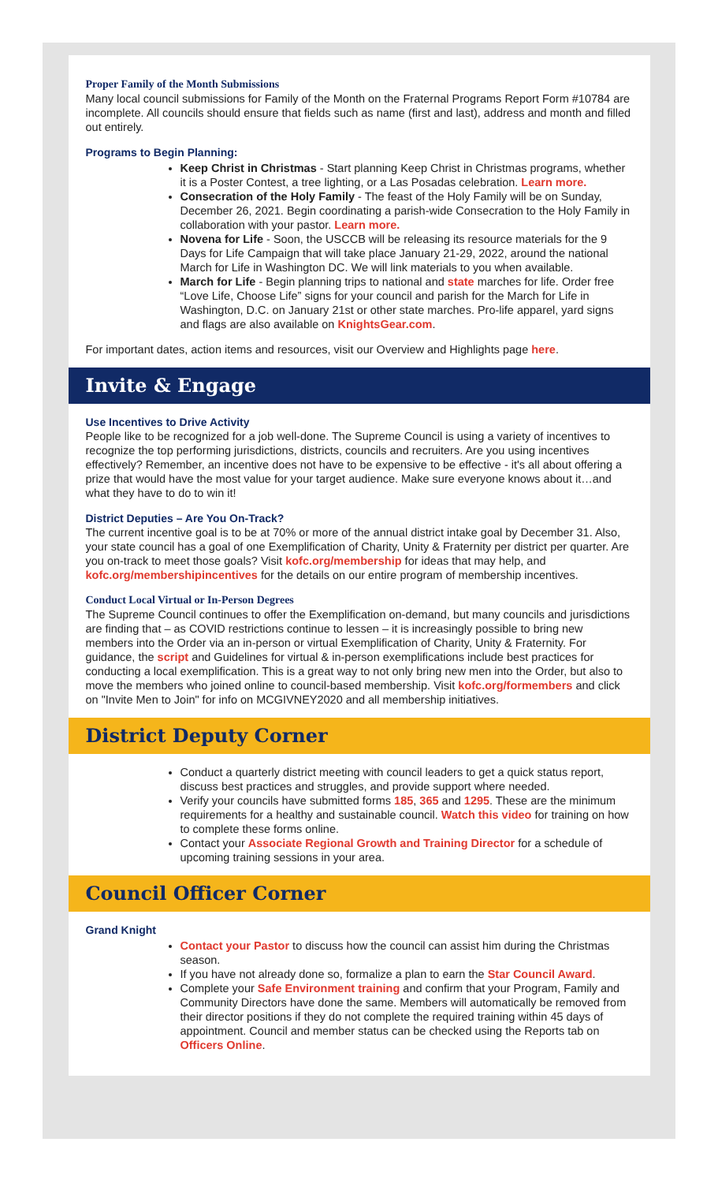Proper Family of the Month Submissions
Many local council submissions for Family of the Month on the Fraternal Programs Report Form #10784 are incomplete. All councils should ensure that fields such as name (first and last), address and month and filled out entirely.
Programs to Begin Planning:
Keep Christ in Christmas - Start planning Keep Christ in Christmas programs, whether it is a Poster Contest, a tree lighting, or a Las Posadas celebration. Learn more.
Consecration of the Holy Family - The feast of the Holy Family will be on Sunday, December 26, 2021. Begin coordinating a parish-wide Consecration to the Holy Family in collaboration with your pastor. Learn more.
Novena for Life - Soon, the USCCB will be releasing its resource materials for the 9 Days for Life Campaign that will take place January 21-29, 2022, around the national March for Life in Washington DC. We will link materials to you when available.
March for Life - Begin planning trips to national and state marches for life. Order free “Love Life, Choose Life” signs for your council and parish for the March for Life in Washington, D.C. on January 21st or other state marches. Pro-life apparel, yard signs and flags are also available on KnightsGear.com.
For important dates, action items and resources, visit our Overview and Highlights page here.
Invite & Engage
Use Incentives to Drive Activity
People like to be recognized for a job well-done. The Supreme Council is using a variety of incentives to recognize the top performing jurisdictions, districts, councils and recruiters. Are you using incentives effectively? Remember, an incentive does not have to be expensive to be effective - it's all about offering a prize that would have the most value for your target audience. Make sure everyone knows about it…and what they have to do to win it!
District Deputies – Are You On-Track?
The current incentive goal is to be at 70% or more of the annual district intake goal by December 31. Also, your state council has a goal of one Exemplification of Charity, Unity & Fraternity per district per quarter. Are you on-track to meet those goals? Visit kofc.org/membership for ideas that may help, and kofc.org/membershipincentives for the details on our entire program of membership incentives.
Conduct Local Virtual or In-Person Degrees
The Supreme Council continues to offer the Exemplification on-demand, but many councils and jurisdictions are finding that – as COVID restrictions continue to lessen – it is increasingly possible to bring new members into the Order via an in-person or virtual Exemplification of Charity, Unity & Fraternity. For guidance, the script and Guidelines for virtual & in-person exemplifications include best practices for conducting a local exemplification. This is a great way to not only bring new men into the Order, but also to move the members who joined online to council-based membership. Visit kofc.org/formembers and click on "Invite Men to Join" for info on MCGIVNEY2020 and all membership initiatives.
District Deputy Corner
Conduct a quarterly district meeting with council leaders to get a quick status report, discuss best practices and struggles, and provide support where needed.
Verify your councils have submitted forms 185, 365 and 1295. These are the minimum requirements for a healthy and sustainable council. Watch this video for training on how to complete these forms online.
Contact your Associate Regional Growth and Training Director for a schedule of upcoming training sessions in your area.
Council Officer Corner
Grand Knight
Contact your Pastor to discuss how the council can assist him during the Christmas season.
If you have not already done so, formalize a plan to earn the Star Council Award.
Complete your Safe Environment training and confirm that your Program, Family and Community Directors have done the same. Members will automatically be removed from their director positions if they do not complete the required training within 45 days of appointment. Council and member status can be checked using the Reports tab on Officers Online.